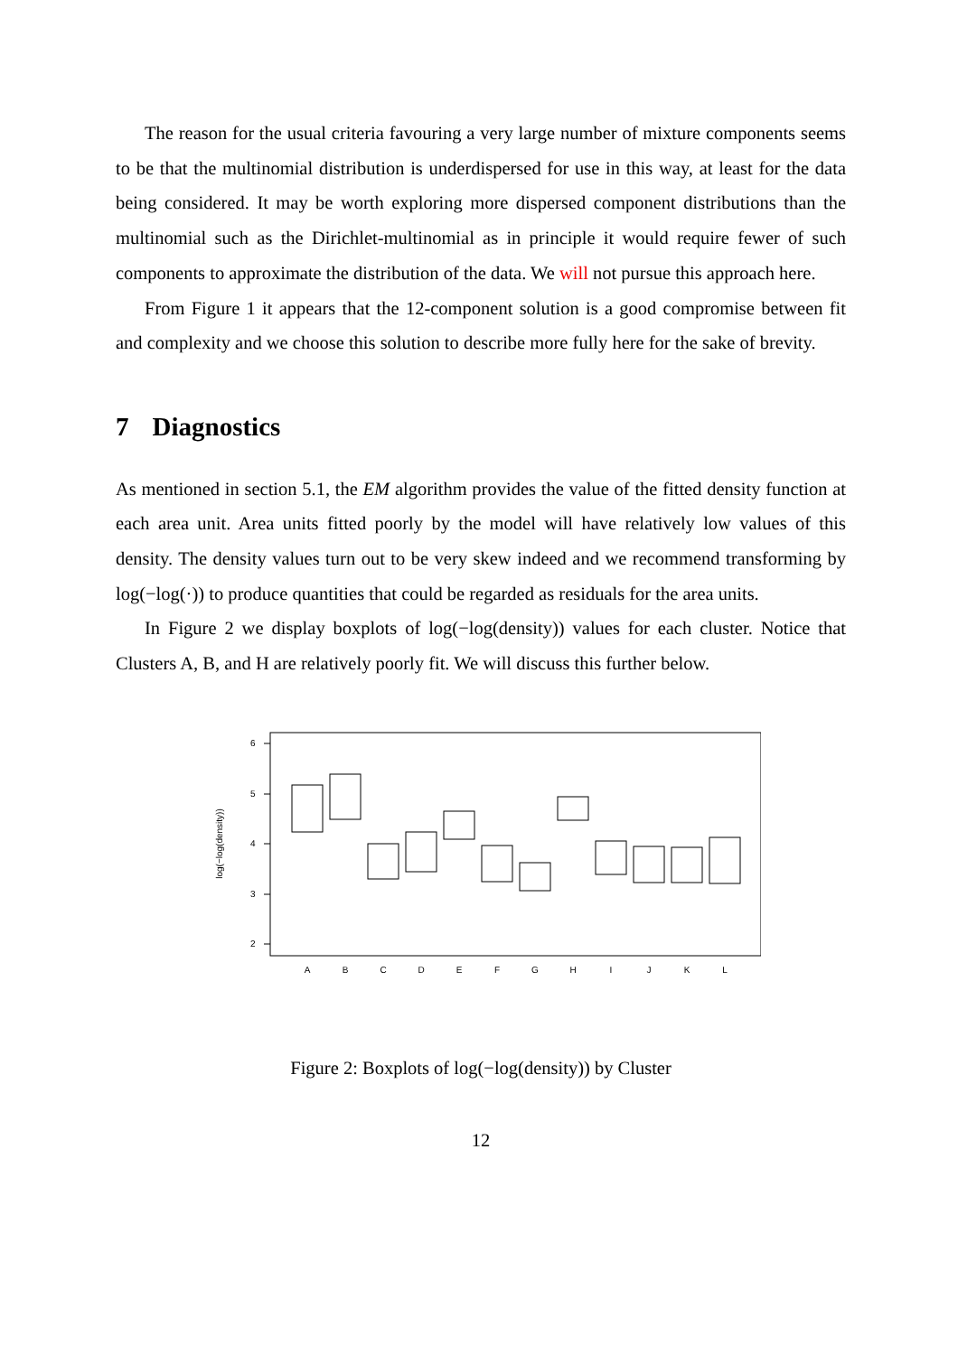The reason for the usual criteria favouring a very large number of mixture components seems to be that the multinomial distribution is underdispersed for use in this way, at least for the data being considered. It may be worth exploring more dispersed component distributions than the multinomial such as the Dirichlet-multinomial as in principle it would require fewer of such components to approximate the distribution of the data. We will not pursue this approach here.
From Figure 1 it appears that the 12-component solution is a good compromise between fit and complexity and we choose this solution to describe more fully here for the sake of brevity.
7 Diagnostics
As mentioned in section 5.1, the EM algorithm provides the value of the fitted density function at each area unit. Area units fitted poorly by the model will have relatively low values of this density. The density values turn out to be very skew indeed and we recommend transforming by log(−log(·)) to produce quantities that could be regarded as residuals for the area units.
In Figure 2 we display boxplots of log(−log(density)) values for each cluster. Notice that Clusters A, B, and H are relatively poorly fit. We will discuss this further below.
6
5
4
3
2
log(−log(density))
A
B
C
D
E
F
G
H
I
J
K
L
Figure 2: Boxplots of log(−log(density)) by Cluster
12